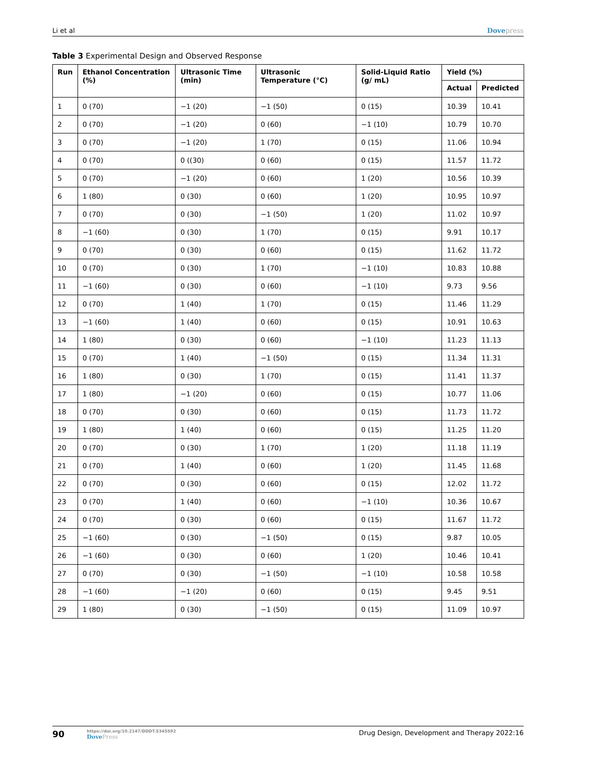Li et al Dovepress
Table 3 Experimental Design and Observed Response
| Run | Ethanol Concentration (%) | Ultrasonic Time (min) | Ultrasonic Temperature (°C) | Solid-Liquid Ratio (g/ mL) | Yield (%) | |
| --- | --- | --- | --- | --- | --- | --- |
| | | | | | Actual | Predicted |
| 1 | 0 (70) | −1 (20) | −1 (50) | 0 (15) | 10.39 | 10.41 |
| 2 | 0 (70) | −1 (20) | 0 (60) | −1 (10) | 10.79 | 10.70 |
| 3 | 0 (70) | −1 (20) | 1 (70) | 0 (15) | 11.06 | 10.94 |
| 4 | 0 (70) | 0 ((30) | 0 (60) | 0 (15) | 11.57 | 11.72 |
| 5 | 0 (70) | −1 (20) | 0 (60) | 1 (20) | 10.56 | 10.39 |
| 6 | 1 (80) | 0 (30) | 0 (60) | 1 (20) | 10.95 | 10.97 |
| 7 | 0 (70) | 0 (30) | −1 (50) | 1 (20) | 11.02 | 10.97 |
| 8 | −1 (60) | 0 (30) | 1 (70) | 0 (15) | 9.91 | 10.17 |
| 9 | 0 (70) | 0 (30) | 0 (60) | 0 (15) | 11.62 | 11.72 |
| 10 | 0 (70) | 0 (30) | 1 (70) | −1 (10) | 10.83 | 10.88 |
| 11 | −1 (60) | 0 (30) | 0 (60) | −1 (10) | 9.73 | 9.56 |
| 12 | 0 (70) | 1 (40) | 1 (70) | 0 (15) | 11.46 | 11.29 |
| 13 | −1 (60) | 1 (40) | 0 (60) | 0 (15) | 10.91 | 10.63 |
| 14 | 1 (80) | 0 (30) | 0 (60) | −1 (10) | 11.23 | 11.13 |
| 15 | 0 (70) | 1 (40) | −1 (50) | 0 (15) | 11.34 | 11.31 |
| 16 | 1 (80) | 0 (30) | 1 (70) | 0 (15) | 11.41 | 11.37 |
| 17 | 1 (80) | −1 (20) | 0 (60) | 0 (15) | 10.77 | 11.06 |
| 18 | 0 (70) | 0 (30) | 0 (60) | 0 (15) | 11.73 | 11.72 |
| 19 | 1 (80) | 1 (40) | 0 (60) | 0 (15) | 11.25 | 11.20 |
| 20 | 0 (70) | 0 (30) | 1 (70) | 1 (20) | 11.18 | 11.19 |
| 21 | 0 (70) | 1 (40) | 0 (60) | 1 (20) | 11.45 | 11.68 |
| 22 | 0 (70) | 0 (30) | 0 (60) | 0 (15) | 12.02 | 11.72 |
| 23 | 0 (70) | 1 (40) | 0 (60) | −1 (10) | 10.36 | 10.67 |
| 24 | 0 (70) | 0 (30) | 0 (60) | 0 (15) | 11.67 | 11.72 |
| 25 | −1 (60) | 0 (30) | −1 (50) | 0 (15) | 9.87 | 10.05 |
| 26 | −1 (60) | 0 (30) | 0 (60) | 1 (20) | 10.46 | 10.41 |
| 27 | 0 (70) | 0 (30) | −1 (50) | −1 (10) | 10.58 | 10.58 |
| 28 | −1 (60) | −1 (20) | 0 (60) | 0 (15) | 9.45 | 9.51 |
| 29 | 1 (80) | 0 (30) | −1 (50) | 0 (15) | 11.09 | 10.97 |
90
https://doi.org/10.2147/DDDT.S345592
DovePress
Drug Design, Development and Therapy 2022:16